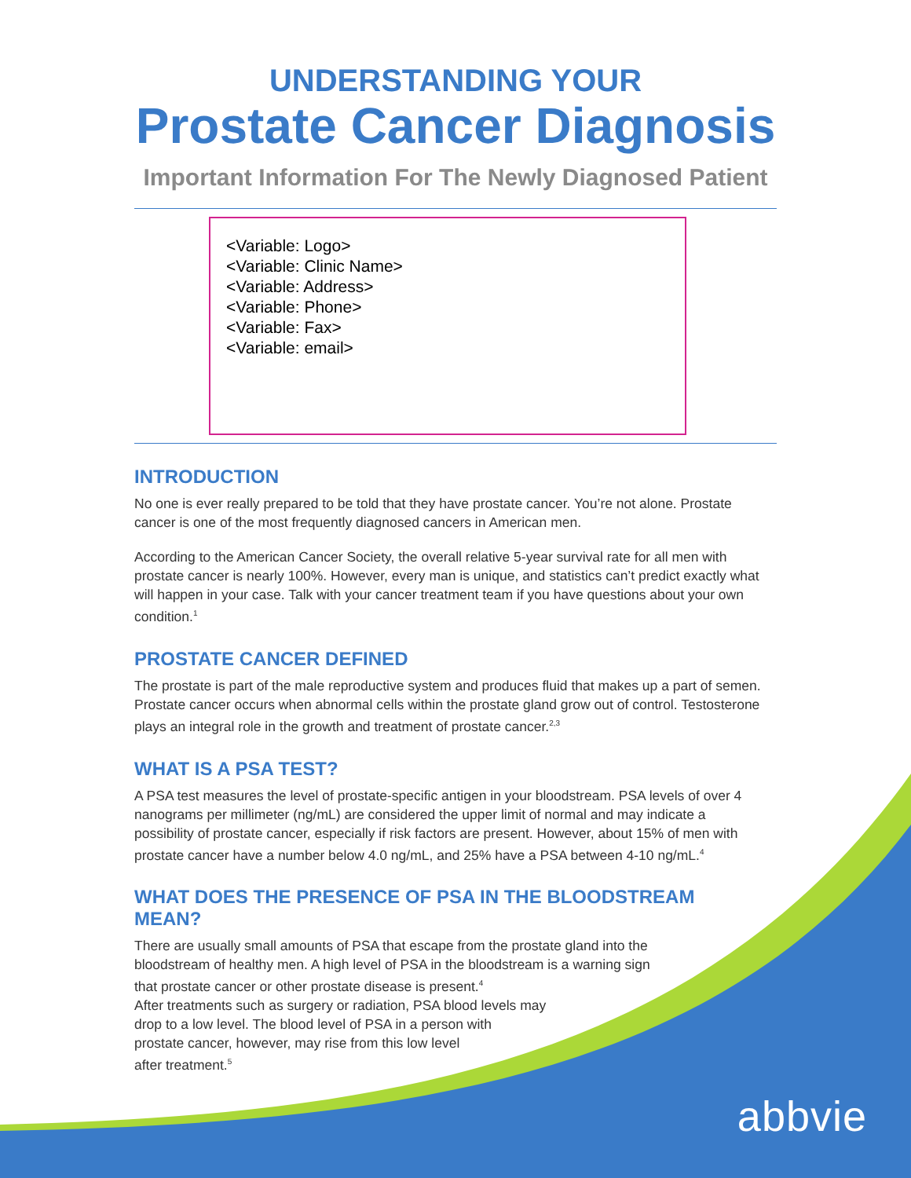UNDERSTANDING YOUR
Prostate Cancer Diagnosis
Important Information For The Newly Diagnosed Patient
<Variable: Logo>
<Variable: Clinic Name>
<Variable: Address>
<Variable: Phone>
<Variable: Fax>
<Variable: email>
INTRODUCTION
No one is ever really prepared to be told that they have prostate cancer. You’re not alone. Prostate cancer is one of the most frequently diagnosed cancers in American men.
According to the American Cancer Society, the overall relative 5-year survival rate for all men with prostate cancer is nearly 100%. However, every man is unique, and statistics can’t predict exactly what will happen in your case. Talk with your cancer treatment team if you have questions about your own condition.<sup>1</sup>
PROSTATE CANCER DEFINED
The prostate is part of the male reproductive system and produces fluid that makes up a part of semen. Prostate cancer occurs when abnormal cells within the prostate gland grow out of control. Testosterone plays an integral role in the growth and treatment of prostate cancer.<sup>2,3</sup>
WHAT IS A PSA TEST?
A PSA test measures the level of prostate-specific antigen in your bloodstream. PSA levels of over 4 nanograms per millimeter (ng/mL) are considered the upper limit of normal and may indicate a possibility of prostate cancer, especially if risk factors are present. However, about 15% of men with prostate cancer have a number below 4.0 ng/mL, and 25% have a PSA between 4-10 ng/mL.<sup>4</sup>
WHAT DOES THE PRESENCE OF PSA IN THE BLOODSTREAM MEAN?
There are usually small amounts of PSA that escape from the prostate gland into the bloodstream of healthy men. A high level of PSA in the bloodstream is a warning sign that prostate cancer or other prostate disease is present.<sup>4</sup>
After treatments such as surgery or radiation, PSA blood levels may
drop to a low level. The blood level of PSA in a person with
prostate cancer, however, may rise from this low level
after treatment.<sup>5</sup>
abbvie